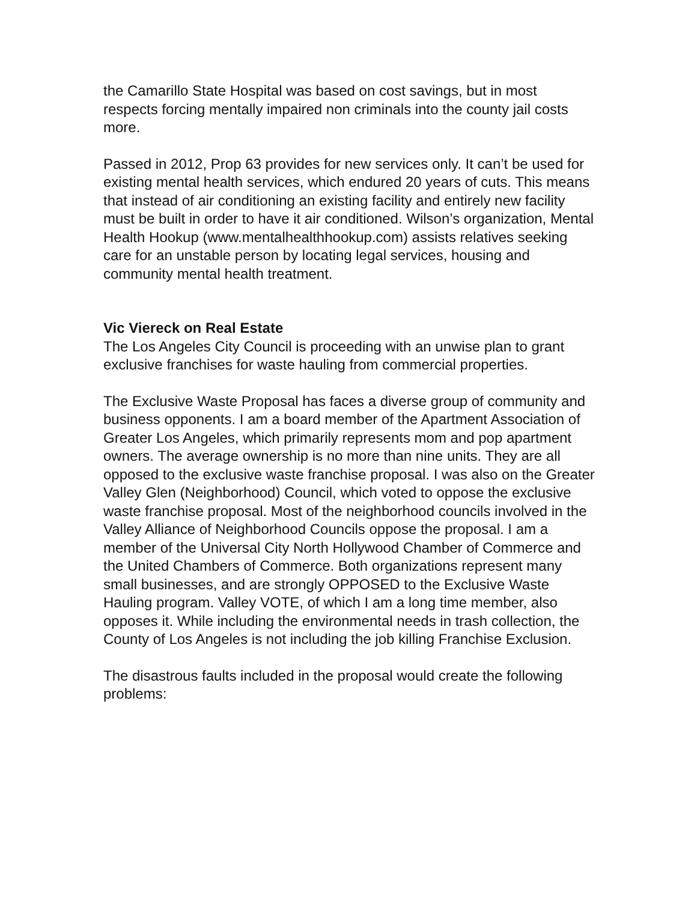the Camarillo State Hospital was based on cost savings, but in most respects forcing mentally impaired non criminals into the county jail costs more.
Passed in 2012, Prop 63 provides for new services only. It can’t be used for existing mental health services, which endured 20 years of cuts. This means that instead of air conditioning an existing facility and entirely new facility must be built in order to have it air conditioned. Wilson’s organization, Mental Health Hookup (www.mentalhealthhookup.com) assists relatives seeking care for an unstable person by locating legal services, housing and community mental health treatment.
Vic Viereck on Real Estate
The Los Angeles City Council is proceeding with an unwise plan to grant exclusive franchises for waste hauling from commercial properties.
The Exclusive Waste Proposal has faces a diverse group of community and business opponents. I am a board member of the Apartment Association of Greater Los Angeles, which primarily represents mom and pop apartment owners. The average ownership is no more than nine units. They are all opposed to the exclusive waste franchise proposal. I was also on the Greater Valley Glen (Neighborhood) Council, which voted to oppose the exclusive waste franchise proposal. Most of the neighborhood councils involved in the Valley Alliance of Neighborhood Councils oppose the proposal. I am a member of the Universal City North Hollywood Chamber of Commerce and the United Chambers of Commerce. Both organizations represent many small businesses, and are strongly OPPOSED to the Exclusive Waste Hauling program. Valley VOTE, of which I am a long time member, also opposes it. While including the environmental needs in trash collection, the County of Los Angeles is not including the job killing Franchise Exclusion.
The disastrous faults included in the proposal would create the following problems: